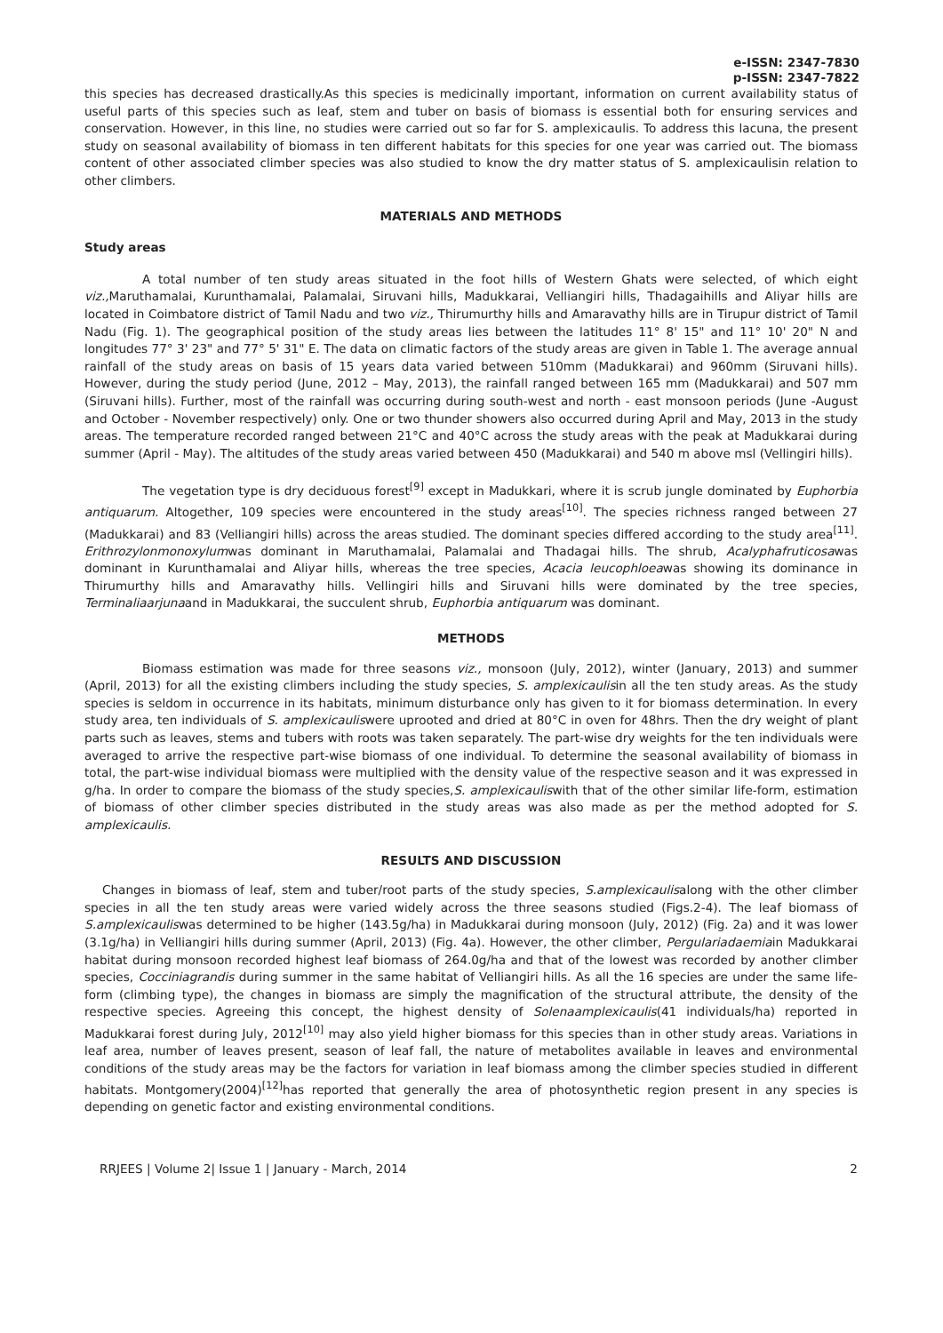e-ISSN: 2347-7830
p-ISSN: 2347-7822
this species has decreased drastically.As this species is medicinally important, information on current availability status of useful parts of this species such as leaf, stem and tuber on basis of biomass is essential both for ensuring services and conservation. However, in this line, no studies were carried out so far for S. amplexicaulis. To address this lacuna, the present study on seasonal availability of biomass in ten different habitats for this species for one year was carried out. The biomass content of other associated climber species was also studied to know the dry matter status of S. amplexicaulisin relation to other climbers.
MATERIALS AND METHODS
Study areas
A total number of ten study areas situated in the foot hills of Western Ghats were selected, of which eight viz., Maruthamalai, Kurunthamalai, Palamalai, Siruvani hills, Madukkarai, Velliangiri hills, Thadagaihills and Aliyar hills are located in Coimbatore district of Tamil Nadu and two viz., Thirumurthy hills and Amaravathy hills are in Tirupur district of Tamil Nadu (Fig. 1). The geographical position of the study areas lies between the latitudes 11° 8' 15" and 11° 10' 20" N and longitudes 77° 3' 23" and 77° 5' 31" E. The data on climatic factors of the study areas are given in Table 1. The average annual rainfall of the study areas on basis of 15 years data varied between 510mm (Madukkarai) and 960mm (Siruvani hills). However, during the study period (June, 2012 – May, 2013), the rainfall ranged between 165 mm (Madukkarai) and 507 mm (Siruvani hills). Further, most of the rainfall was occurring during south-west and north - east monsoon periods (June -August and October - November respectively) only. One or two thunder showers also occurred during April and May, 2013 in the study areas. The temperature recorded ranged between 21°C and 40°C across the study areas with the peak at Madukkarai during summer (April - May). The altitudes of the study areas varied between 450 (Madukkarai) and 540 m above msl (Vellingiri hills).
The vegetation type is dry deciduous forest<sup>[9]</sup> except in Madukkari, where it is scrub jungle dominated by Euphorbia antiquarum. Altogether, 109 species were encountered in the study areas<sup>[10]</sup>. The species richness ranged between 27 (Madukkarai) and 83 (Velliangiri hills) across the areas studied. The dominant species differed according to the study area<sup>[11]</sup>. Erithrozylonmonoxylumwas dominant in Maruthamalai, Palamalai and Thadagai hills. The shrub, Acalyphafruticosawas dominant in Kurunthamalai and Aliyar hills, whereas the tree species, Acacia leucophloeawas showing its dominance in Thirumurthy hills and Amaravathy hills. Vellingiri hills and Siruvani hills were dominated by the tree species, Terminaliaarjunaand in Madukkarai, the succulent shrub, Euphorbia antiquarum was dominant.
METHODS
Biomass estimation was made for three seasons viz., monsoon (July, 2012), winter (January, 2013) and summer (April, 2013) for all the existing climbers including the study species, S. amplexicaulisin all the ten study areas. As the study species is seldom in occurrence in its habitats, minimum disturbance only has given to it for biomass determination. In every study area, ten individuals of S. amplexicauliswere uprooted and dried at 80°C in oven for 48hrs. Then the dry weight of plant parts such as leaves, stems and tubers with roots was taken separately. The part-wise dry weights for the ten individuals were averaged to arrive the respective part-wise biomass of one individual. To determine the seasonal availability of biomass in total, the part-wise individual biomass were multiplied with the density value of the respective season and it was expressed in g/ha. In order to compare the biomass of the study species,S. amplexicauliswith that of the other similar life-form, estimation of biomass of other climber species distributed in the study areas was also made as per the method adopted for S. amplexicaulis.
RESULTS AND DISCUSSION
Changes in biomass of leaf, stem and tuber/root parts of the study species, S.amplexicaulisalong with the other climber species in all the ten study areas were varied widely across the three seasons studied (Figs.2-4). The leaf biomass of S.amplexicauliswas determined to be higher (143.5g/ha) in Madukkarai during monsoon (July, 2012) (Fig. 2a) and it was lower (3.1g/ha) in Velliangiri hills during summer (April, 2013) (Fig. 4a). However, the other climber, Pergulariadaemiain Madukkarai habitat during monsoon recorded highest leaf biomass of 264.0g/ha and that of the lowest was recorded by another climber species, Cocciniagrandis during summer in the same habitat of Velliangiri hills. As all the 16 species are under the same life-form (climbing type), the changes in biomass are simply the magnification of the structural attribute, the density of the respective species. Agreeing this concept, the highest density of Solenaamplexicaulis(41 individuals/ha) reported in Madukkarai forest during July, 2012<sup>[10]</sup> may also yield higher biomass for this species than in other study areas. Variations in leaf area, number of leaves present, season of leaf fall, the nature of metabolites available in leaves and environmental conditions of the study areas may be the factors for variation in leaf biomass among the climber species studied in different habitats. Montgomery(2004)<sup>[12]</sup>has reported that generally the area of photosynthetic region present in any species is depending on genetic factor and existing environmental conditions.
RRJEES | Volume 2| Issue 1 | January - March, 2014 2